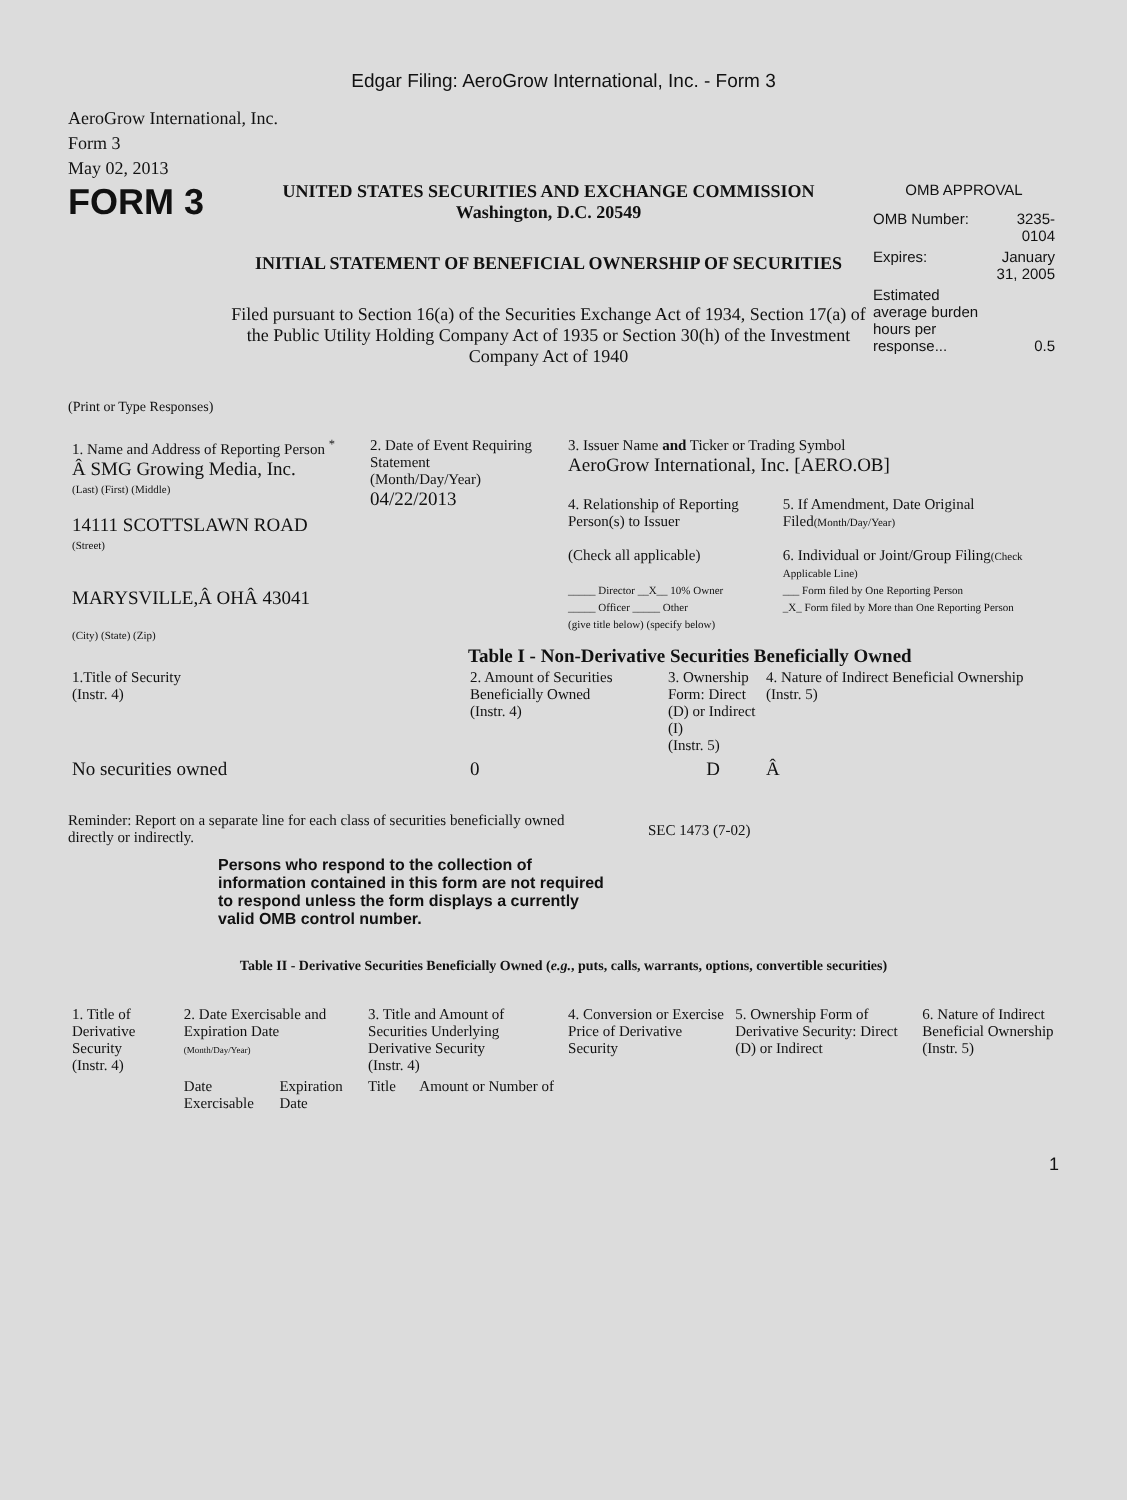Edgar Filing: AeroGrow International, Inc. - Form 3
AeroGrow International, Inc.
Form 3
May 02, 2013
FORM 3
UNITED STATES SECURITIES AND EXCHANGE COMMISSION
Washington, D.C. 20549
INITIAL STATEMENT OF BENEFICIAL OWNERSHIP OF SECURITIES
Filed pursuant to Section 16(a) of the Securities Exchange Act of 1934, Section 17(a) of the Public Utility Holding Company Act of 1935 or Section 30(h) of the Investment Company Act of 1940
OMB APPROVAL
| OMB Number: | 3235-0104 |
| Expires: | January 31, 2005 |
| Estimated average burden hours per response... | 0.5 |
(Print or Type Responses)
| 1. Name and Address of Reporting Person <sup>*</sup> Â SMG Growing Media, Inc. (Last) (First) (Middle) 14111 SCOTTSLAWN ROAD (Street) MARYSVILLE,Â OHÂ 43041 (City) (State) (Zip) | 2. Date of Event Requiring Statement (Month/Day/Year) 04/22/2013 | 3. Issuer Name and Ticker or Trading Symbol AeroGrow International, Inc. [AERO.OB] 4. Relationship of Reporting Person(s) to Issuer (Check all applicable) _____ Director __X__ 10% Owner _____ Officer _____ Other (give title below) (specify below) 5. If Amendment, Date Original Filed (Month/Day/Year) 6. Individual or Joint/Group Filing (Check Applicable Line) ___ Form filed by One Reporting Person _X_ Form filed by More than One Reporting Person |
Table I - Non-Derivative Securities Beneficially Owned
| 1.Title of Security (Instr. 4) | 2. Amount of Securities Beneficially Owned (Instr. 4) | 3. Ownership Form: Direct (D) or Indirect (I) (Instr. 5) | 4. Nature of Indirect Beneficial Ownership (Instr. 5) |
| --- | --- | --- | --- |
| No securities owned | 0 | D | Â |
Reminder: Report on a separate line for each class of securities beneficially owned directly or indirectly.
SEC 1473 (7-02)
Persons who respond to the collection of information contained in this form are not required to respond unless the form displays a currently valid OMB control number.
Table II - Derivative Securities Beneficially Owned (e.g., puts, calls, warrants, options, convertible securities)
| 1. Title of Derivative Security (Instr. 4) | 2. Date Exercisable and Expiration Date (Month/Day/Year) | | 3. Title and Amount of Securities Underlying Derivative Security (Instr. 4) | | 4. Conversion or Exercise Price of Derivative Security | 5. Ownership Form of Derivative Security: Direct (D) or Indirect | 6. Nature of Indirect Beneficial Ownership (Instr. 5) |
| --- | --- | --- | --- | --- | --- | --- | --- |
| | Date Exercisable | Expiration Date | Title | Amount or Number of | | | |
1